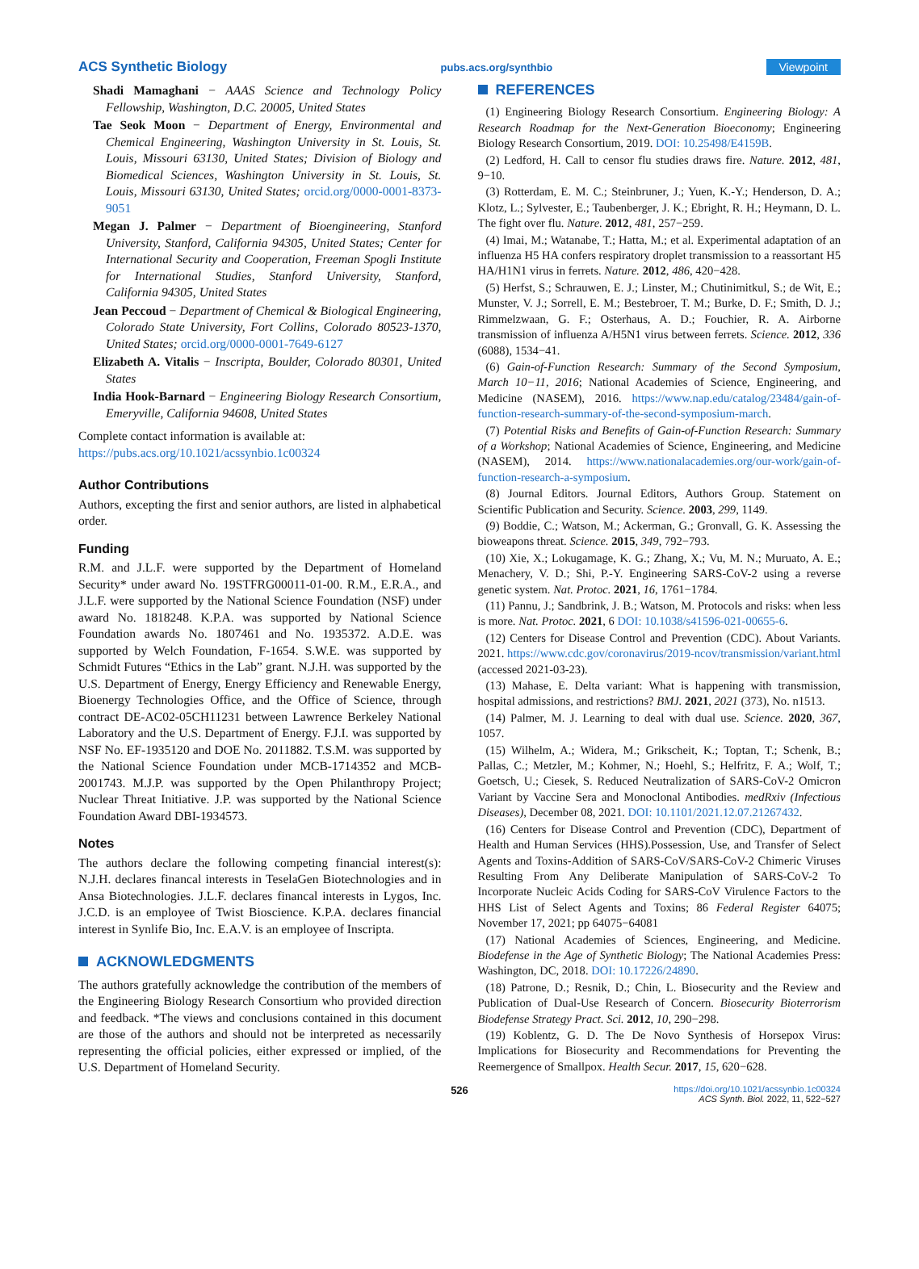ACS Synthetic Biology pubs.acs.org/synthbio Viewpoint
Shadi Mamaghani − AAAS Science and Technology Policy Fellowship, Washington, D.C. 20005, United States
Tae Seok Moon − Department of Energy, Environmental and Chemical Engineering, Washington University in St. Louis, St. Louis, Missouri 63130, United States; Division of Biology and Biomedical Sciences, Washington University in St. Louis, St. Louis, Missouri 63130, United States; orcid.org/0000-0001-8373-9051
Megan J. Palmer − Department of Bioengineering, Stanford University, Stanford, California 94305, United States; Center for International Security and Cooperation, Freeman Spogli Institute for International Studies, Stanford University, Stanford, California 94305, United States
Jean Peccoud − Department of Chemical & Biological Engineering, Colorado State University, Fort Collins, Colorado 80523-1370, United States; orcid.org/0000-0001-7649-6127
Elizabeth A. Vitalis − Inscripta, Boulder, Colorado 80301, United States
India Hook-Barnard − Engineering Biology Research Consortium, Emeryville, California 94608, United States
Complete contact information is available at:
https://pubs.acs.org/10.1021/acssynbio.1c00324
Author Contributions
Authors, excepting the first and senior authors, are listed in alphabetical order.
Funding
R.M. and J.L.F. were supported by the Department of Homeland Security* under award No. 19STFRG00011-01-00. R.M., E.R.A., and J.L.F. were supported by the National Science Foundation (NSF) under award No. 1818248. K.P.A. was supported by National Science Foundation awards No. 1807461 and No. 1935372. A.D.E. was supported by Welch Foundation, F-1654. S.W.E. was supported by Schmidt Futures “Ethics in the Lab” grant. N.J.H. was supported by the U.S. Department of Energy, Energy Efficiency and Renewable Energy, Bioenergy Technologies Office, and the Office of Science, through contract DE-AC02-05CH11231 between Lawrence Berkeley National Laboratory and the U.S. Department of Energy. F.J.I. was supported by NSF No. EF-1935120 and DOE No. 2011882. T.S.M. was supported by the National Science Foundation under MCB-1714352 and MCB-2001743. M.J.P. was supported by the Open Philanthropy Project; Nuclear Threat Initiative. J.P. was supported by the National Science Foundation Award DBI-1934573.
Notes
The authors declare the following competing financial interest(s): N.J.H. declares financal interests in TeselaGen Biotechnologies and in Ansa Biotechnologies. J.L.F. declares financal interests in Lygos, Inc. J.C.D. is an employee of Twist Bioscience. K.P.A. declares financial interest in Synlife Bio, Inc. E.A.V. is an employee of Inscripta.
ACKNOWLEDGMENTS
The authors gratefully acknowledge the contribution of the members of the Engineering Biology Research Consortium who provided direction and feedback. *The views and conclusions contained in this document are those of the authors and should not be interpreted as necessarily representing the official policies, either expressed or implied, of the U.S. Department of Homeland Security.
REFERENCES
(1) Engineering Biology Research Consortium. Engineering Biology: A Research Roadmap for the Next-Generation Bioeconomy; Engineering Biology Research Consortium, 2019. DOI: 10.25498/E4159B.
(2) Ledford, H. Call to censor flu studies draws fire. Nature. 2012, 481, 9−10.
(3) Rotterdam, E. M. C.; Steinbruner, J.; Yuen, K.-Y.; Henderson, D. A.; Klotz, L.; Sylvester, E.; Taubenberger, J. K.; Ebright, R. H.; Heymann, D. L. The fight over flu. Nature. 2012, 481, 257−259.
(4) Imai, M.; Watanabe, T.; Hatta, M.; et al. Experimental adaptation of an influenza H5 HA confers respiratory droplet transmission to a reassortant H5 HA/H1N1 virus in ferrets. Nature. 2012, 486, 420−428.
(5) Herfst, S.; Schrauwen, E. J.; Linster, M.; Chutinimitkul, S.; de Wit, E.; Munster, V. J.; Sorrell, E. M.; Bestebroer, T. M.; Burke, D. F.; Smith, D. J.; Rimmelzwaan, G. F.; Osterhaus, A. D.; Fouchier, R. A. Airborne transmission of influenza A/H5N1 virus between ferrets. Science. 2012, 336 (6088), 1534−41.
(6) Gain-of-Function Research: Summary of the Second Symposium, March 10−11, 2016; National Academies of Science, Engineering, and Medicine (NASEM), 2016. https://www.nap.edu/catalog/23484/gain-of-function-research-summary-of-the-second-symposium-march.
(7) Potential Risks and Benefits of Gain-of-Function Research: Summary of a Workshop; National Academies of Science, Engineering, and Medicine (NASEM), 2014. https://www.nationalacademies.org/our-work/gain-of-function-research-a-symposium.
(8) Journal Editors. Journal Editors, Authors Group. Statement on Scientific Publication and Security. Science. 2003, 299, 1149.
(9) Boddie, C.; Watson, M.; Ackerman, G.; Gronvall, G. K. Assessing the bioweapons threat. Science. 2015, 349, 792−793.
(10) Xie, X.; Lokugamage, K. G.; Zhang, X.; Vu, M. N.; Muruato, A. E.; Menachery, V. D.; Shi, P.-Y. Engineering SARS-CoV-2 using a reverse genetic system. Nat. Protoc. 2021, 16, 1761−1784.
(11) Pannu, J.; Sandbrink, J. B.; Watson, M. Protocols and risks: when less is more. Nat. Protoc. 2021, 6 DOI: 10.1038/s41596-021-00655-6.
(12) Centers for Disease Control and Prevention (CDC). About Variants. 2021. https://www.cdc.gov/coronavirus/2019-ncov/transmission/variant.html (accessed 2021-03-23).
(13) Mahase, E. Delta variant: What is happening with transmission, hospital admissions, and restrictions? BMJ. 2021, 2021 (373), No. n1513.
(14) Palmer, M. J. Learning to deal with dual use. Science. 2020, 367, 1057.
(15) Wilhelm, A.; Widera, M.; Grikscheit, K.; Toptan, T.; Schenk, B.; Pallas, C.; Metzler, M.; Kohmer, N.; Hoehl, S.; Helfritz, F. A.; Wolf, T.; Goetsch, U.; Ciesek, S. Reduced Neutralization of SARS-CoV-2 Omicron Variant by Vaccine Sera and Monoclonal Antibodies. medRxiv (Infectious Diseases), December 08, 2021. DOI: 10.1101/2021.12.07.21267432.
(16) Centers for Disease Control and Prevention (CDC), Department of Health and Human Services (HHS).Possession, Use, and Transfer of Select Agents and Toxins-Addition of SARS-CoV/SARS-CoV-2 Chimeric Viruses Resulting From Any Deliberate Manipulation of SARS-CoV-2 To Incorporate Nucleic Acids Coding for SARS-CoV Virulence Factors to the HHS List of Select Agents and Toxins; 86 Federal Register 64075; November 17, 2021; pp 64075−64081
(17) National Academies of Sciences, Engineering, and Medicine. Biodefense in the Age of Synthetic Biology; The National Academies Press: Washington, DC, 2018. DOI: 10.17226/24890.
(18) Patrone, D.; Resnik, D.; Chin, L. Biosecurity and the Review and Publication of Dual-Use Research of Concern. Biosecurity Bioterrorism Biodefense Strategy Pract. Sci. 2012, 10, 290−298.
(19) Koblentz, G. D. The De Novo Synthesis of Horsepox Virus: Implications for Biosecurity and Recommendations for Preventing the Reemergence of Smallpox. Health Secur. 2017, 15, 620−628.
526 https://doi.org/10.1021/acssynbio.1c00324
ACS Synth. Biol. 2022, 11, 522−527